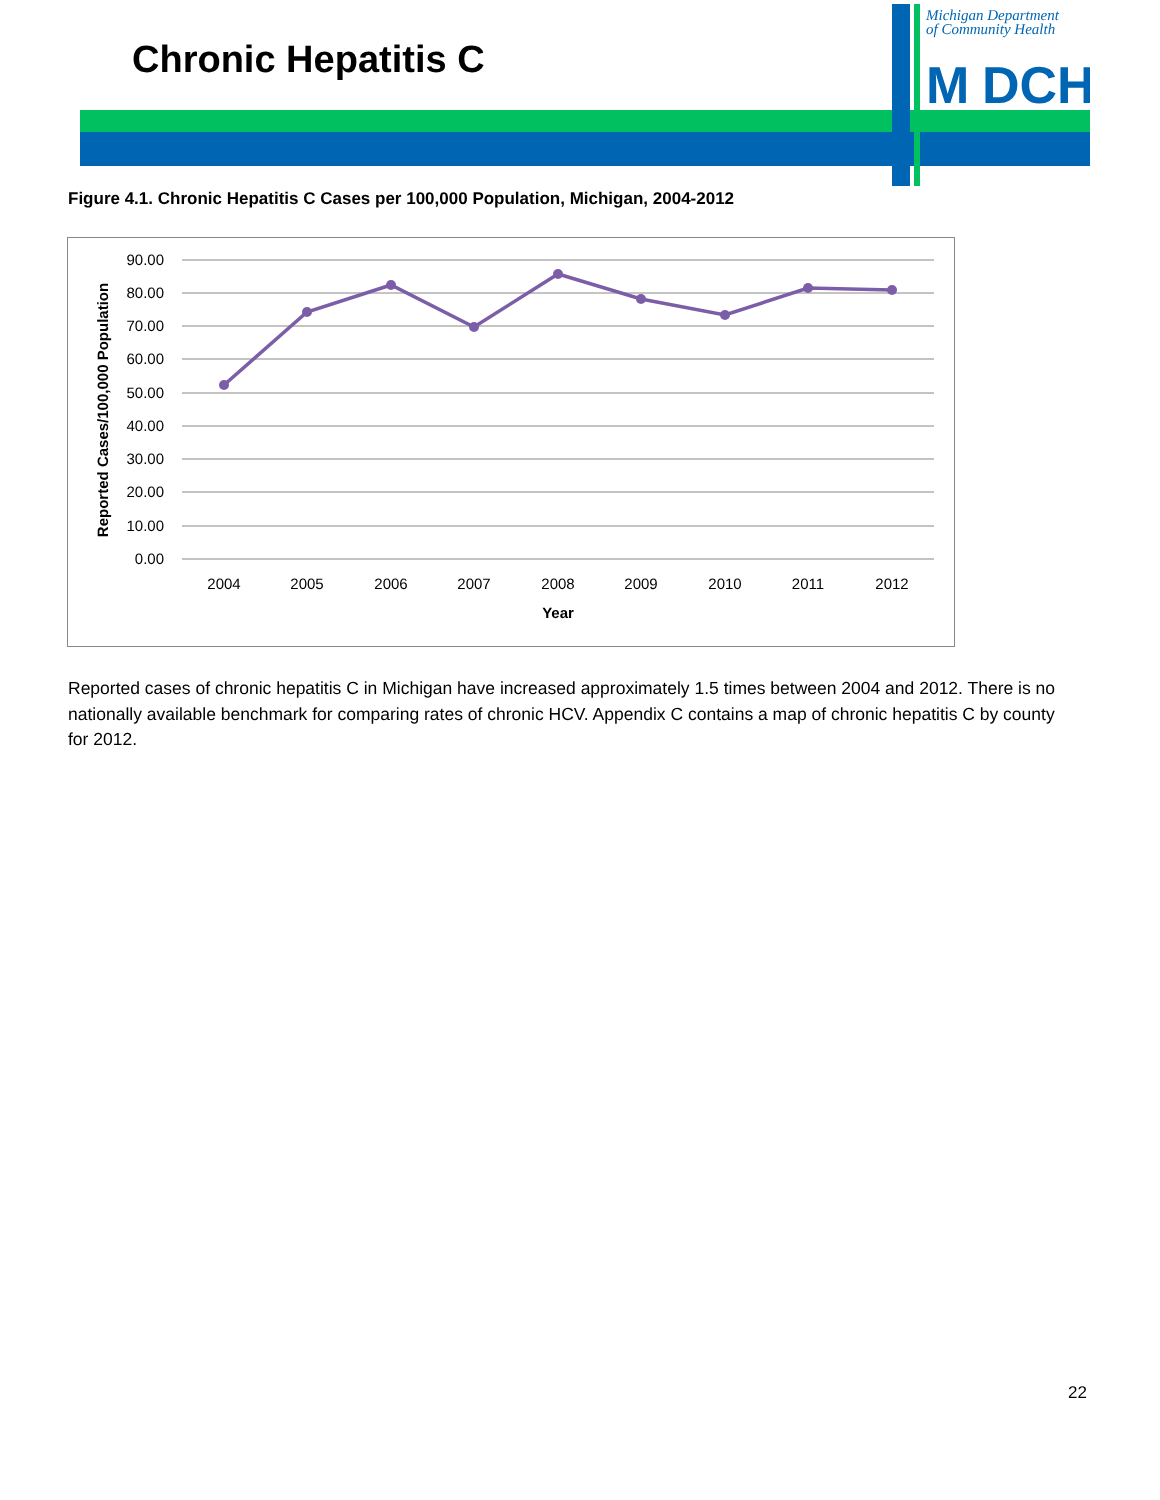Chronic Hepatitis C
Michigan Department
of Community Health
M
DCH
Figure 4.1. Chronic Hepatitis C Cases per 100,000 Population, Michigan, 2004-2012
90.00
80.00
70.00
60.00
50.00
40.00
30.00
20.00
10.00
0.00
2004
2005
2006
2007
2008
2009
2010
2011
2012
Year
Reported Cases/100,000 Population
Reported cases of chronic hepatitis C in Michigan have increased approximately 1.5 times between 2004 and 2012. There is no nationally available benchmark for comparing rates of chronic HCV. Appendix C contains a map of chronic hepatitis C by county for 2012.
22